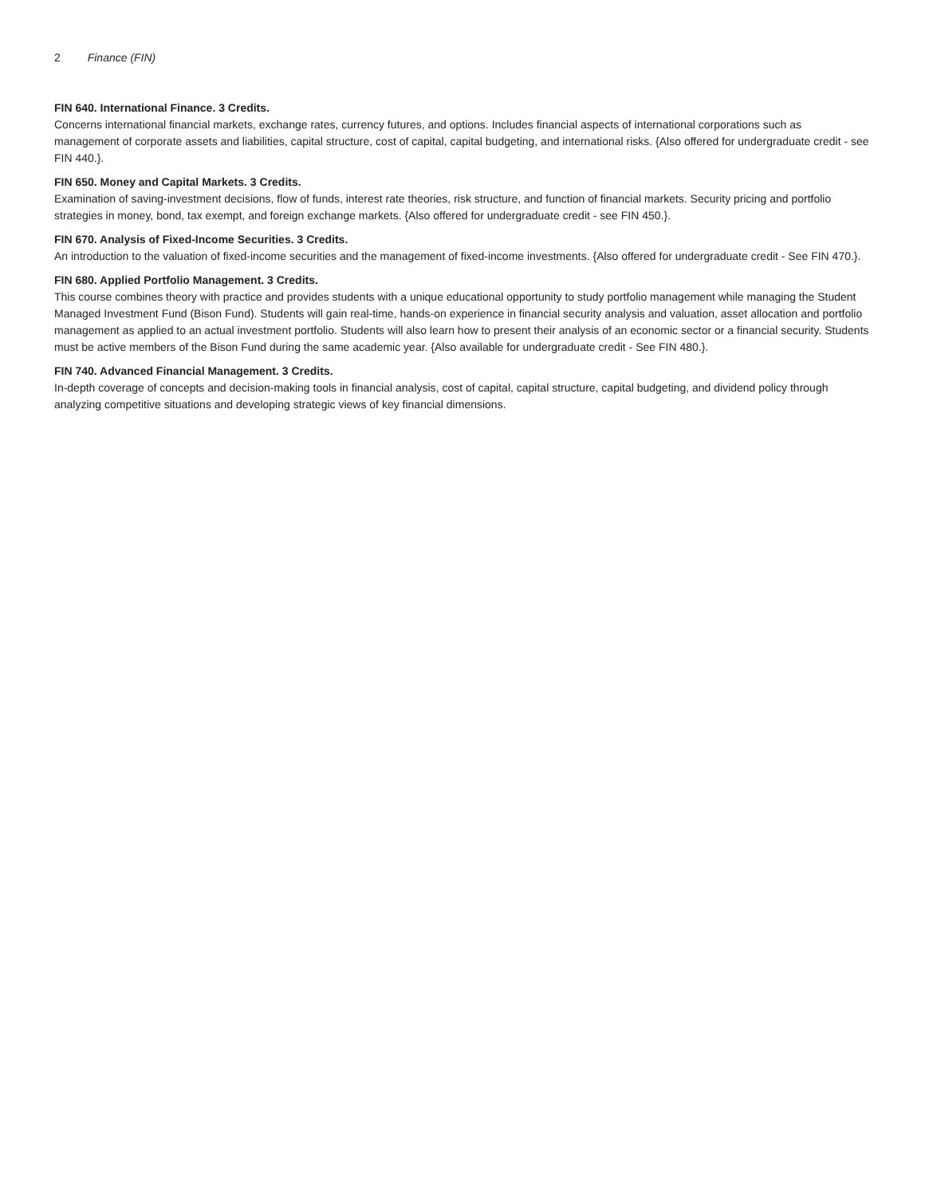2 Finance (FIN)
FIN 640. International Finance. 3 Credits.
Concerns international financial markets, exchange rates, currency futures, and options. Includes financial aspects of international corporations such as management of corporate assets and liabilities, capital structure, cost of capital, capital budgeting, and international risks. {Also offered for undergraduate credit - see FIN 440.}.
FIN 650. Money and Capital Markets. 3 Credits.
Examination of saving-investment decisions, flow of funds, interest rate theories, risk structure, and function of financial markets. Security pricing and portfolio strategies in money, bond, tax exempt, and foreign exchange markets. {Also offered for undergraduate credit - see FIN 450.}.
FIN 670. Analysis of Fixed-Income Securities. 3 Credits.
An introduction to the valuation of fixed-income securities and the management of fixed-income investments. {Also offered for undergraduate credit - See FIN 470.}.
FIN 680. Applied Portfolio Management. 3 Credits.
This course combines theory with practice and provides students with a unique educational opportunity to study portfolio management while managing the Student Managed Investment Fund (Bison Fund). Students will gain real-time, hands-on experience in financial security analysis and valuation, asset allocation and portfolio management as applied to an actual investment portfolio. Students will also learn how to present their analysis of an economic sector or a financial security. Students must be active members of the Bison Fund during the same academic year. {Also available for undergraduate credit - See FIN 480.}.
FIN 740. Advanced Financial Management. 3 Credits.
In-depth coverage of concepts and decision-making tools in financial analysis, cost of capital, capital structure, capital budgeting, and dividend policy through analyzing competitive situations and developing strategic views of key financial dimensions.